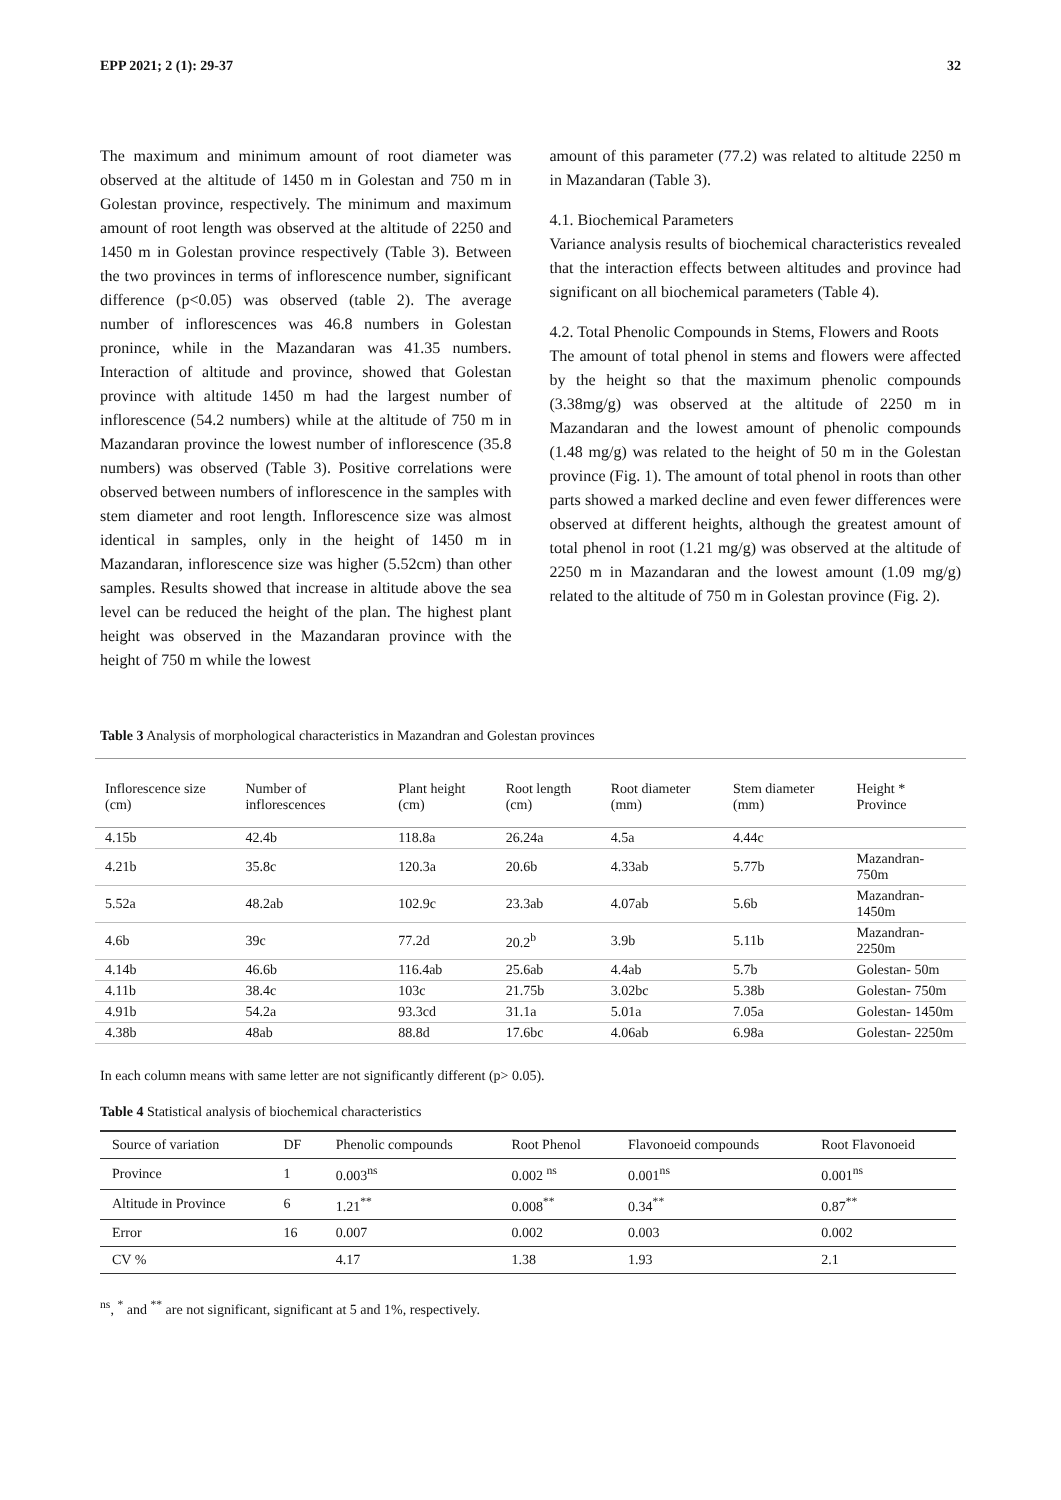EPP 2021; 2 (1): 29-37 32
The maximum and minimum amount of root diameter was observed at the altitude of 1450 m in Golestan and 750 m in Golestan province, respectively. The minimum and maximum amount of root length was observed at the altitude of 2250 and 1450 m in Golestan province respectively (Table 3). Between the two provinces in terms of inflorescence number, significant difference (p<0.05) was observed (table 2). The average number of inflorescences was 46.8 numbers in Golestan pronince, while in the Mazandaran was 41.35 numbers. Interaction of altitude and province, showed that Golestan province with altitude 1450 m had the largest number of inflorescence (54.2 numbers) while at the altitude of 750 m in Mazandaran province the lowest number of inflorescence (35.8 numbers) was observed (Table 3). Positive correlations were observed between numbers of inflorescence in the samples with stem diameter and root length. Inflorescence size was almost identical in samples, only in the height of 1450 m in Mazandaran, inflorescence size was higher (5.52cm) than other samples. Results showed that increase in altitude above the sea level can be reduced the height of the plan. The highest plant height was observed in the Mazandaran province with the height of 750 m while the lowest
amount of this parameter (77.2) was related to altitude 2250 m in Mazandaran (Table 3).
4.1. Biochemical Parameters
Variance analysis results of biochemical characteristics revealed that the interaction effects between altitudes and province had significant on all biochemical parameters (Table 4).
4.2. Total Phenolic Compounds in Stems, Flowers and Roots
The amount of total phenol in stems and flowers were affected by the height so that the maximum phenolic compounds (3.38mg/g) was observed at the altitude of 2250 m in Mazandaran and the lowest amount of phenolic compounds (1.48 mg/g) was related to the height of 50 m in the Golestan province (Fig. 1). The amount of total phenol in roots than other parts showed a marked decline and even fewer differences were observed at different heights, although the greatest amount of total phenol in root (1.21 mg/g) was observed at the altitude of 2250 m in Mazandaran and the lowest amount (1.09 mg/g) related to the altitude of 750 m in Golestan province (Fig. 2).
Table 3 Analysis of morphological characteristics in Mazandran and Golestan provinces
| Inflorescence size (cm) | Number of inflorescences | Plant height (cm) | Root length (cm) | Root diameter (mm) | Stem diameter (mm) | Height * Province |
| 4.15b | 42.4b | 118.8a | 26.24a | 4.5a | 4.44c | |
| 4.21b | 35.8c | 120.3a | 20.6b | 4.33ab | 5.77b | Mazandran- 750m |
| 5.52a | 48.2ab | 102.9c | 23.3ab | 4.07ab | 5.6b | Mazandran-1450m |
| 4.6b | 39c | 77.2d | 20.2<sup>b</sup> | 3.9b | 5.11b | Mazandran-2250m |
| 4.14b | 46.6b | 116.4ab | 25.6ab | 4.4ab | 5.7b | Golestan- 50m |
| 4.11b | 38.4c | 103c | 21.75b | 3.02bc | 5.38b | Golestan- 750m |
| 4.91b | 54.2a | 93.3cd | 31.1a | 5.01a | 7.05a | Golestan- 1450m |
| 4.38b | 48ab | 88.8d | 17.6bc | 4.06ab | 6.98a | Golestan- 2250m |
In each column means with same letter are not significantly different (p> 0.05).
Table 4 Statistical analysis of biochemical characteristics
| Source of variation | DF | Phenolic compounds | Root Phenol | Flavonoeid compounds | Root Flavonoeid |
| Province | 1 | 0.003<sup>ns</sup> | 0.002 <sup>ns</sup> | 0.001<sup>ns</sup> | 0.001<sup>ns</sup> |
| Altitude in Province | 6 | 1.21<sup>**</sup> | 0.008<sup>**</sup> | 0.34<sup>**</sup> | 0.87<sup>**</sup> |
| Error | 16 | 0.007 | 0.002 | 0.003 | 0.002 |
| CV % | | 4.17 | 1.38 | 1.93 | 2.1 |
<sup>ns</sup>, <sup>*</sup> and <sup>**</sup> are not significant, significant at 5 and 1%, respectively.